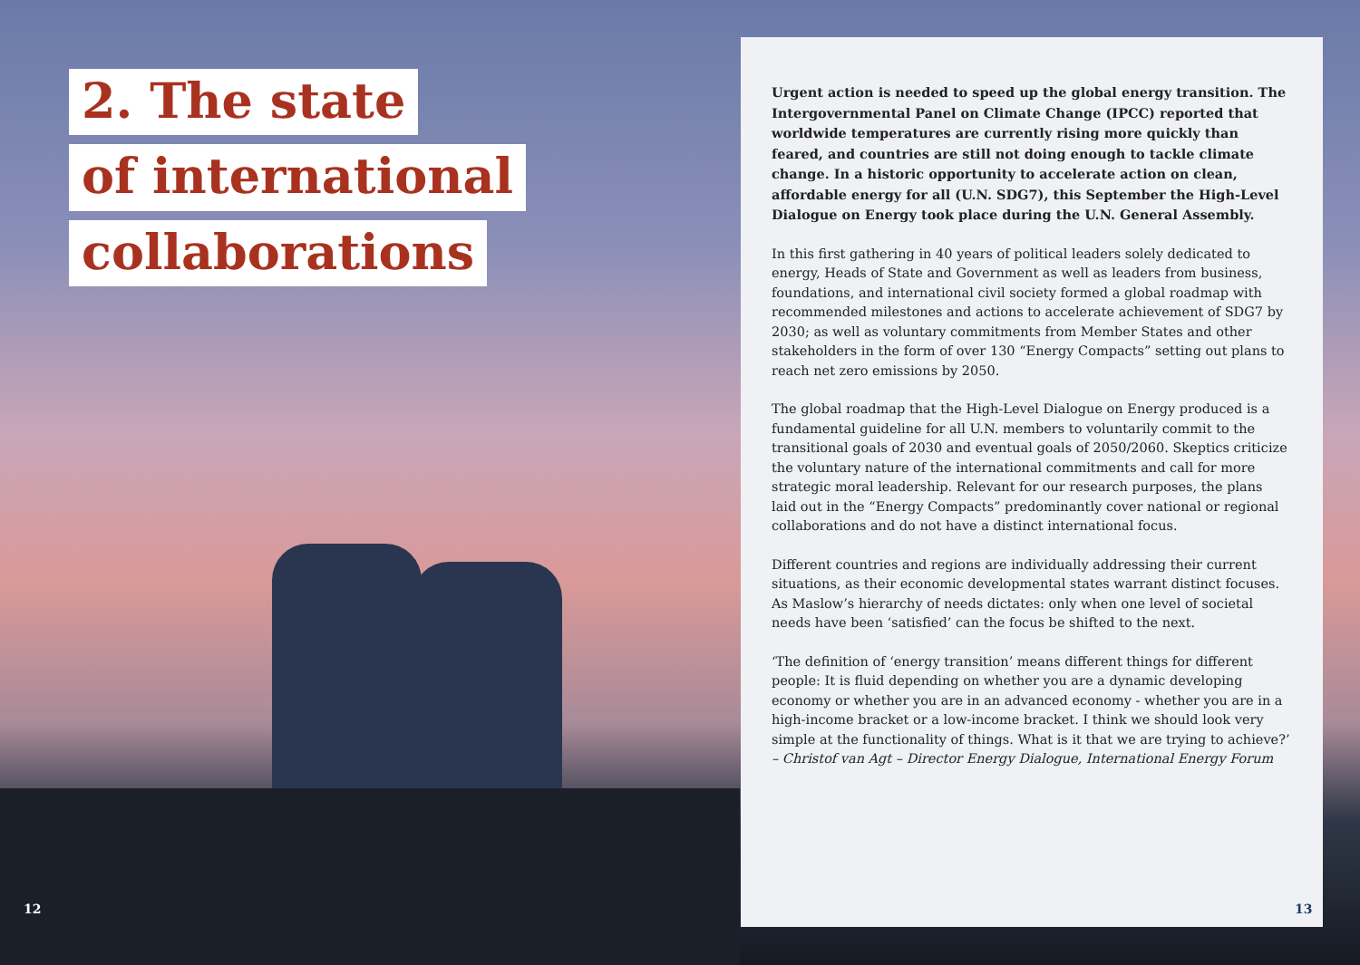2. The state
of international
collaborations
12
Urgent action is needed to speed up the global energy transition. The Intergovernmental Panel on Climate Change (IPCC) reported that worldwide temperatures are currently rising more quickly than feared, and countries are still not doing enough to tackle climate change. In a historic opportunity to accelerate action on clean, affordable energy for all (U.N. SDG7), this September the High-Level Dialogue on Energy took place during the U.N. General Assembly.
In this first gathering in 40 years of political leaders solely dedicated to energy, Heads of State and Government as well as leaders from business, foundations, and international civil society formed a global roadmap with recommended milestones and actions to accelerate achievement of SDG7 by 2030; as well as voluntary commitments from Member States and other stakeholders in the form of over 130 “Energy Compacts” setting out plans to reach net zero emissions by 2050.
The global roadmap that the High-Level Dialogue on Energy produced is a fundamental guideline for all U.N. members to voluntarily commit to the transitional goals of 2030 and eventual goals of 2050/2060. Skeptics criticize the voluntary nature of the international commitments and call for more strategic moral leadership. Relevant for our research purposes, the plans laid out in the “Energy Compacts” predominantly cover national or regional collaborations and do not have a distinct international focus.
Different countries and regions are individually addressing their current situations, as their economic developmental states warrant distinct focuses. As Maslow’s hierarchy of needs dictates: only when one level of societal needs have been ‘satisfied’ can the focus be shifted to the next.
‘The definition of ‘energy transition’ means different things for different people: It is fluid depending on whether you are a dynamic developing economy or whether you are in an advanced economy - whether you are in a high-income bracket or a low-income bracket. I think we should look very simple at the functionality of things. What is it that we are trying to achieve?’
– Christof van Agt – Director Energy Dialogue, International Energy Forum
13